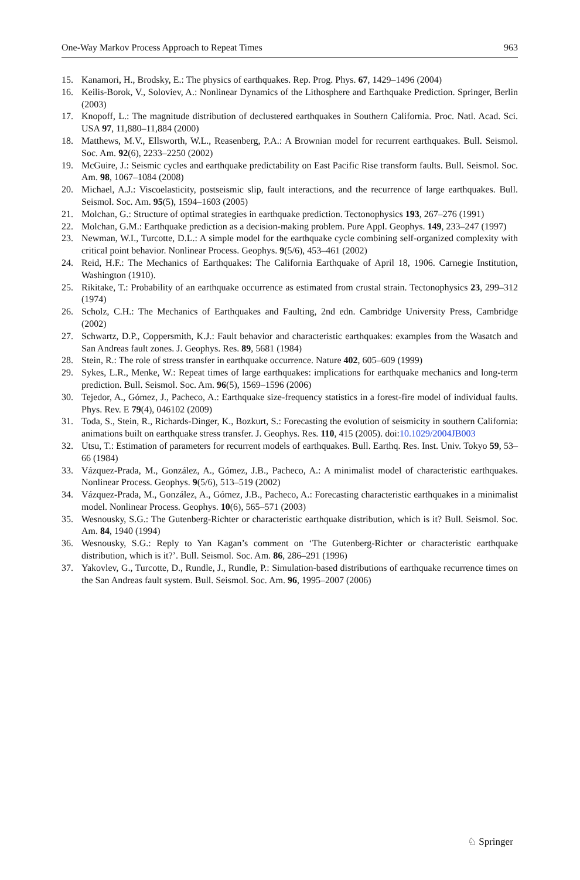One-Way Markov Process Approach to Repeat Times 963
15. Kanamori, H., Brodsky, E.: The physics of earthquakes. Rep. Prog. Phys. 67, 1429–1496 (2004)
16. Keilis-Borok, V., Soloviev, A.: Nonlinear Dynamics of the Lithosphere and Earthquake Prediction. Springer, Berlin (2003)
17. Knopoff, L.: The magnitude distribution of declustered earthquakes in Southern California. Proc. Natl. Acad. Sci. USA 97, 11,880–11,884 (2000)
18. Matthews, M.V., Ellsworth, W.L., Reasenberg, P.A.: A Brownian model for recurrent earthquakes. Bull. Seismol. Soc. Am. 92(6), 2233–2250 (2002)
19. McGuire, J.: Seismic cycles and earthquake predictability on East Pacific Rise transform faults. Bull. Seismol. Soc. Am. 98, 1067–1084 (2008)
20. Michael, A.J.: Viscoelasticity, postseismic slip, fault interactions, and the recurrence of large earthquakes. Bull. Seismol. Soc. Am. 95(5), 1594–1603 (2005)
21. Molchan, G.: Structure of optimal strategies in earthquake prediction. Tectonophysics 193, 267–276 (1991)
22. Molchan, G.M.: Earthquake prediction as a decision-making problem. Pure Appl. Geophys. 149, 233–247 (1997)
23. Newman, W.I., Turcotte, D.L.: A simple model for the earthquake cycle combining self-organized complexity with critical point behavior. Nonlinear Process. Geophys. 9(5/6), 453–461 (2002)
24. Reid, H.F.: The Mechanics of Earthquakes: The California Earthquake of April 18, 1906. Carnegie Institution, Washington (1910).
25. Rikitake, T.: Probability of an earthquake occurrence as estimated from crustal strain. Tectonophysics 23, 299–312 (1974)
26. Scholz, C.H.: The Mechanics of Earthquakes and Faulting, 2nd edn. Cambridge University Press, Cambridge (2002)
27. Schwartz, D.P., Coppersmith, K.J.: Fault behavior and characteristic earthquakes: examples from the Wasatch and San Andreas fault zones. J. Geophys. Res. 89, 5681 (1984)
28. Stein, R.: The role of stress transfer in earthquake occurrence. Nature 402, 605–609 (1999)
29. Sykes, L.R., Menke, W.: Repeat times of large earthquakes: implications for earthquake mechanics and long-term prediction. Bull. Seismol. Soc. Am. 96(5), 1569–1596 (2006)
30. Tejedor, A., Gómez, J., Pacheco, A.: Earthquake size-frequency statistics in a forest-fire model of individual faults. Phys. Rev. E 79(4), 046102 (2009)
31. Toda, S., Stein, R., Richards-Dinger, K., Bozkurt, S.: Forecasting the evolution of seismicity in southern California: animations built on earthquake stress transfer. J. Geophys. Res. 110, 415 (2005). doi:10.1029/2004JB003
32. Utsu, T.: Estimation of parameters for recurrent models of earthquakes. Bull. Earthq. Res. Inst. Univ. Tokyo 59, 53–66 (1984)
33. Vázquez-Prada, M., González, A., Gómez, J.B., Pacheco, A.: A minimalist model of characteristic earthquakes. Nonlinear Process. Geophys. 9(5/6), 513–519 (2002)
34. Vázquez-Prada, M., González, A., Gómez, J.B., Pacheco, A.: Forecasting characteristic earthquakes in a minimalist model. Nonlinear Process. Geophys. 10(6), 565–571 (2003)
35. Wesnousky, S.G.: The Gutenberg-Richter or characteristic earthquake distribution, which is it? Bull. Seismol. Soc. Am. 84, 1940 (1994)
36. Wesnousky, S.G.: Reply to Yan Kagan’s comment on ‘The Gutenberg-Richter or characteristic earthquake distribution, which is it?’. Bull. Seismol. Soc. Am. 86, 286–291 (1996)
37. Yakovlev, G., Turcotte, D., Rundle, J., Rundle, P.: Simulation-based distributions of earthquake recurrence times on the San Andreas fault system. Bull. Seismol. Soc. Am. 96, 1995–2007 (2006)
♘ Springer